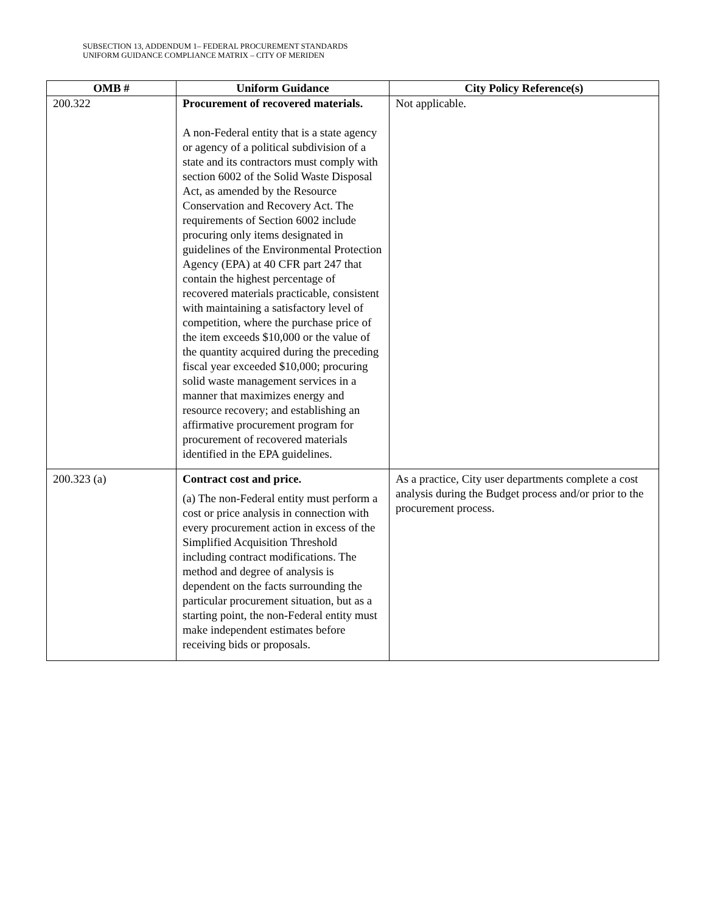SUBSECTION 13, ADDENDUM 1– FEDERAL PROCUREMENT STANDARDS
UNIFORM GUIDANCE COMPLIANCE MATRIX – CITY OF MERIDEN
| OMB # | Uniform Guidance | City Policy Reference(s) |
| --- | --- | --- |
| 200.322 | Procurement of recovered materials. A non-Federal entity that is a state agency or agency of a political subdivision of a state and its contractors must comply with section 6002 of the Solid Waste Disposal Act, as amended by the Resource Conservation and Recovery Act. The requirements of Section 6002 include procuring only items designated in guidelines of the Environmental Protection Agency (EPA) at 40 CFR part 247 that contain the highest percentage of recovered materials practicable, consistent with maintaining a satisfactory level of competition, where the purchase price of the item exceeds $10,000 or the value of the quantity acquired during the preceding fiscal year exceeded $10,000; procuring solid waste management services in a manner that maximizes energy and resource recovery; and establishing an affirmative procurement program for procurement of recovered materials identified in the EPA guidelines. | Not applicable. |
| 200.323 (a) | Contract cost and price. (a) The non-Federal entity must perform a cost or price analysis in connection with every procurement action in excess of the Simplified Acquisition Threshold including contract modifications. The method and degree of analysis is dependent on the facts surrounding the particular procurement situation, but as a starting point, the non-Federal entity must make independent estimates before receiving bids or proposals. | As a practice, City user departments complete a cost analysis during the Budget process and/or prior to the procurement process. |